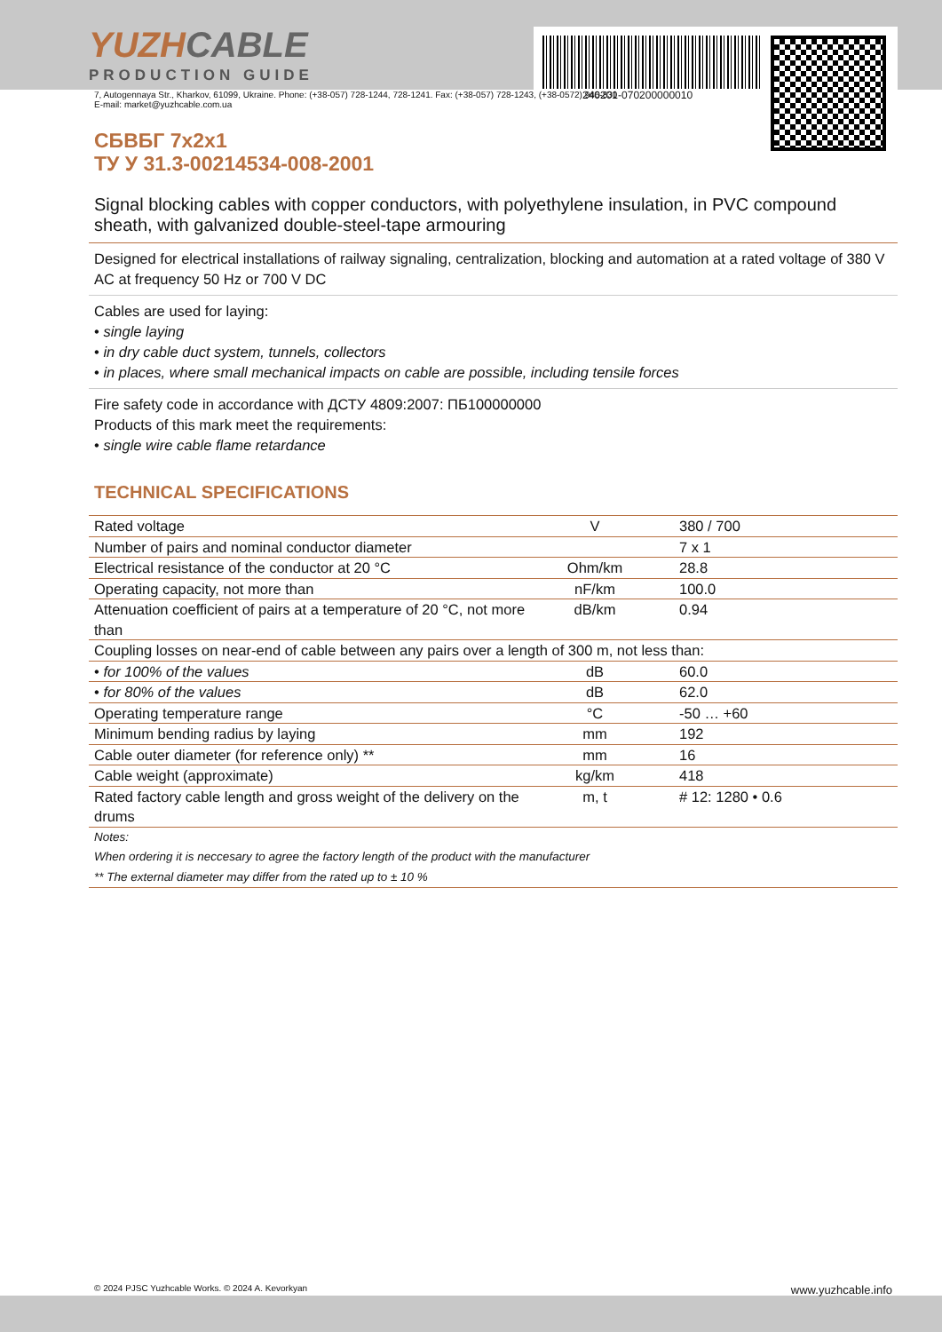YUZHCABLE
PRODUCTION GUIDE
240201-070200000010
7, Autogennaya Str., Kharkov, 61099, Ukraine. Phone: (+38-057) 728-1244, 728-1241. Fax: (+38-057) 728-1243, (+38-0572) 946-830
E-mail: market@yuzhcable.com.ua
СБВБГ 7x2x1
ТУ У 31.3-00214534-008-2001
Signal blocking cables with copper conductors, with polyethylene insulation, in PVC compound sheath, with galvanized double-steel-tape armouring
Designed for electrical installations of railway signaling, centralization, blocking and automation at a rated voltage of 380 V AC at frequency 50 Hz or 700 V DC
Cables are used for laying:
• single laying
• in dry cable duct system, tunnels, collectors
• in places, where small mechanical impacts on cable are possible, including tensile forces
Fire safety code in accordance with ДСТУ 4809:2007: ПБ100000000
Products of this mark meet the requirements:
• single wire cable flame retardance
TECHNICAL SPECIFICATIONS
| Rated voltage | V | 380 / 700 |
| Number of pairs and nominal conductor diameter | | 7 x 1 |
| Electrical resistance of the conductor at 20 °C | Ohm/km | 28.8 |
| Operating capacity, not more than | nF/km | 100.0 |
| Attenuation coefficient of pairs at a temperature of 20 °C, not more than | dB/km | 0.94 |
| Coupling losses on near-end of cable between any pairs over a length of 300 m, not less than: | | |
| • for 100% of the values | dB | 60.0 |
| • for 80% of the values | dB | 62.0 |
| Operating temperature range | °C | -50 … +60 |
| Minimum bending radius by laying | mm | 192 |
| Cable outer diameter (for reference only) ** | mm | 16 |
| Cable weight (approximate) | kg/km | 418 |
| Rated factory cable length and gross weight of the delivery on the drums | m, t | # 12: 1280 • 0.6 |
Notes:
When ordering it is neccesary to agree the factory length of the product with the manufacturer
** The external diameter may differ from the rated up to ± 10 %
© 2024 PJSC Yuzhcable Works. © 2024 A. Kevorkyan www.yuzhcable.info